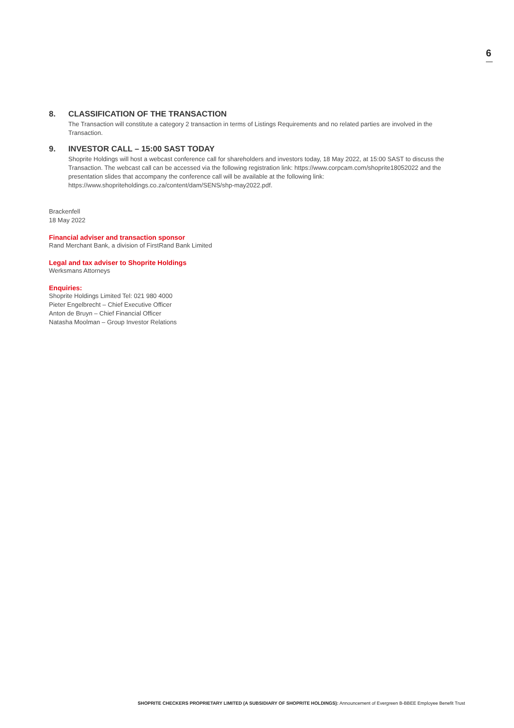6
8. CLASSIFICATION OF THE TRANSACTION
The Transaction will constitute a category 2 transaction in terms of Listings Requirements and no related parties are involved in the Transaction.
9. INVESTOR CALL – 15:00 SAST TODAY
Shoprite Holdings will host a webcast conference call for shareholders and investors today, 18 May 2022, at 15:00 SAST to discuss the Transaction. The webcast call can be accessed via the following registration link: https://www.corpcam.com/shoprite18052022 and the presentation slides that accompany the conference call will be available at the following link: https://www.shopriteholdings.co.za/content/dam/SENS/shp-may2022.pdf.
Brackenfell
18 May 2022
Financial adviser and transaction sponsor
Rand Merchant Bank, a division of FirstRand Bank Limited
Legal and tax adviser to Shoprite Holdings
Werksmans Attorneys
Enquiries:
Shoprite Holdings Limited Tel: 021 980 4000
Pieter Engelbrecht – Chief Executive Officer
Anton de Bruyn – Chief Financial Officer
Natasha Moolman – Group Investor Relations
SHOPRITE CHECKERS PROPRIETARY LIMITED (A SUBSIDIARY OF SHOPRITE HOLDINGS): Announcement of Evergreen B-BBEE Employee Benefit Trust